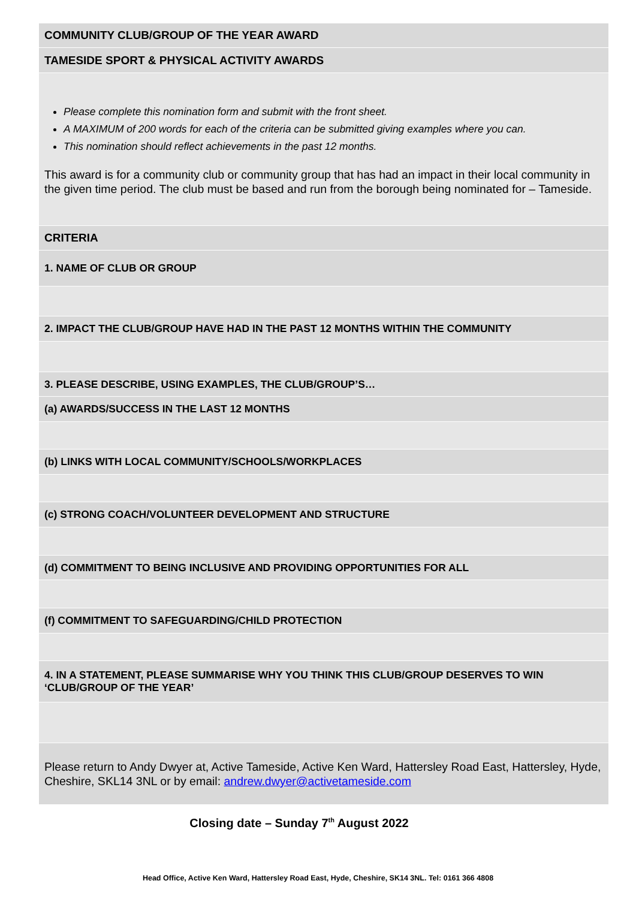| COMMUNITY CLUB/GROUP OF THE YEAR AWARD |
| TAMESIDE SPORT & PHYSICAL ACTIVITY AWARDS |
| Please complete this nomination form and submit with the front sheet. A MAXIMUM of 200 words for each of the criteria can be submitted giving examples where you can. This nomination should reflect achievements in the past 12 months. This award is for a community club or community group that has had an impact in their local community in the given time period. The club must be based and run from the borough being nominated for – Tameside. |
| CRITERIA |
| 1. NAME OF CLUB OR GROUP |
| 2. IMPACT THE CLUB/GROUP HAVE HAD IN THE PAST 12 MONTHS WITHIN THE COMMUNITY |
| 3. PLEASE DESCRIBE, USING EXAMPLES, THE CLUB/GROUP’S… |
| (a) AWARDS/SUCCESS IN THE LAST 12 MONTHS |
| (b) LINKS WITH LOCAL COMMUNITY/SCHOOLS/WORKPLACES |
| (c) STRONG COACH/VOLUNTEER DEVELOPMENT AND STRUCTURE |
| (d) COMMITMENT TO BEING INCLUSIVE AND PROVIDING OPPORTUNITIES FOR ALL |
| (f) COMMITMENT TO SAFEGUARDING/CHILD PROTECTION |
| 4. IN A STATEMENT, PLEASE SUMMARISE WHY YOU THINK THIS CLUB/GROUP DESERVES TO WIN ‘CLUB/GROUP OF THE YEAR’ |
| Please return to Andy Dwyer at, Active Tameside, Active Ken Ward, Hattersley Road East, Hattersley, Hyde, Cheshire, SKL14 3NL or by email: andrew.dwyer@activetameside.com |
Closing date – Sunday 7<sup>th</sup> August 2022
Head Office, Active Ken Ward, Hattersley Road East, Hyde, Cheshire, SK14 3NL. Tel: 0161 366 4808